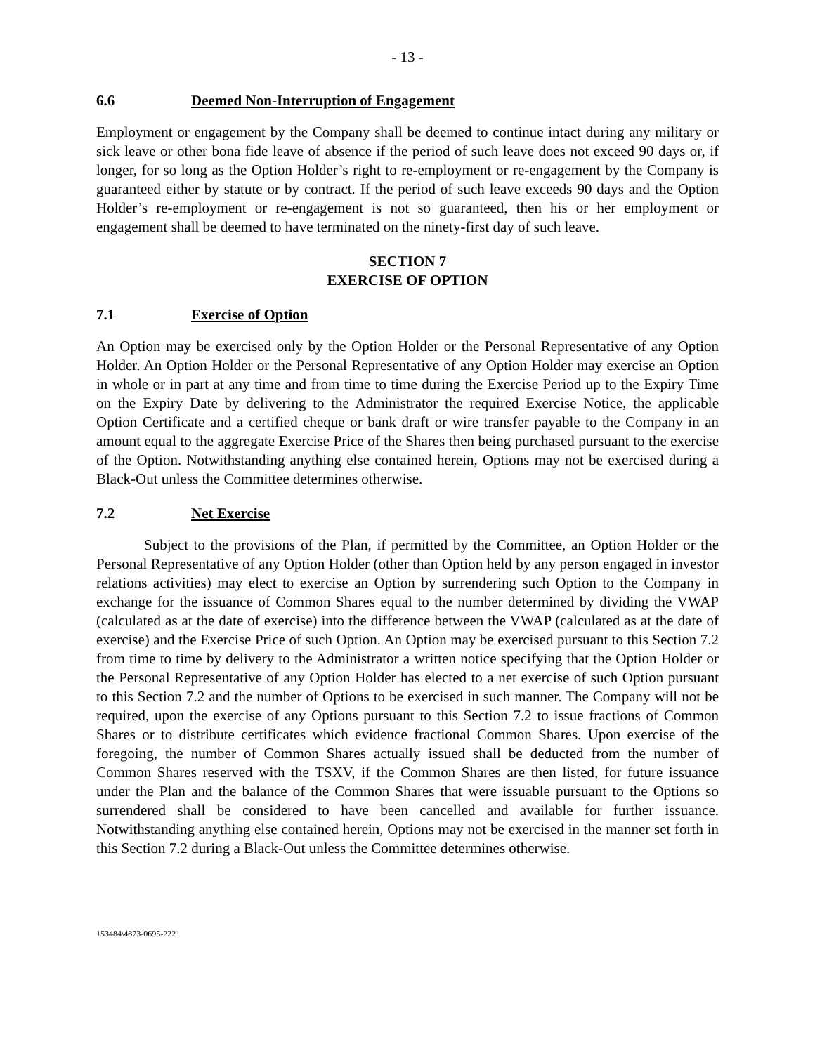- 13 -
6.6 Deemed Non-Interruption of Engagement
Employment or engagement by the Company shall be deemed to continue intact during any military or sick leave or other bona fide leave of absence if the period of such leave does not exceed 90 days or, if longer, for so long as the Option Holder’s right to re-employment or re-engagement by the Company is guaranteed either by statute or by contract. If the period of such leave exceeds 90 days and the Option Holder’s re-employment or re-engagement is not so guaranteed, then his or her employment or engagement shall be deemed to have terminated on the ninety-first day of such leave.
SECTION 7
EXERCISE OF OPTION
7.1 Exercise of Option
An Option may be exercised only by the Option Holder or the Personal Representative of any Option Holder. An Option Holder or the Personal Representative of any Option Holder may exercise an Option in whole or in part at any time and from time to time during the Exercise Period up to the Expiry Time on the Expiry Date by delivering to the Administrator the required Exercise Notice, the applicable Option Certificate and a certified cheque or bank draft or wire transfer payable to the Company in an amount equal to the aggregate Exercise Price of the Shares then being purchased pursuant to the exercise of the Option. Notwithstanding anything else contained herein, Options may not be exercised during a Black-Out unless the Committee determines otherwise.
7.2 Net Exercise
Subject to the provisions of the Plan, if permitted by the Committee, an Option Holder or the Personal Representative of any Option Holder (other than Option held by any person engaged in investor relations activities) may elect to exercise an Option by surrendering such Option to the Company in exchange for the issuance of Common Shares equal to the number determined by dividing the VWAP (calculated as at the date of exercise) into the difference between the VWAP (calculated as at the date of exercise) and the Exercise Price of such Option. An Option may be exercised pursuant to this Section 7.2 from time to time by delivery to the Administrator a written notice specifying that the Option Holder or the Personal Representative of any Option Holder has elected to a net exercise of such Option pursuant to this Section 7.2 and the number of Options to be exercised in such manner. The Company will not be required, upon the exercise of any Options pursuant to this Section 7.2 to issue fractions of Common Shares or to distribute certificates which evidence fractional Common Shares. Upon exercise of the foregoing, the number of Common Shares actually issued shall be deducted from the number of Common Shares reserved with the TSXV, if the Common Shares are then listed, for future issuance under the Plan and the balance of the Common Shares that were issuable pursuant to the Options so surrendered shall be considered to have been cancelled and available for further issuance. Notwithstanding anything else contained herein, Options may not be exercised in the manner set forth in this Section 7.2 during a Black-Out unless the Committee determines otherwise.
153484\4873-0695-2221